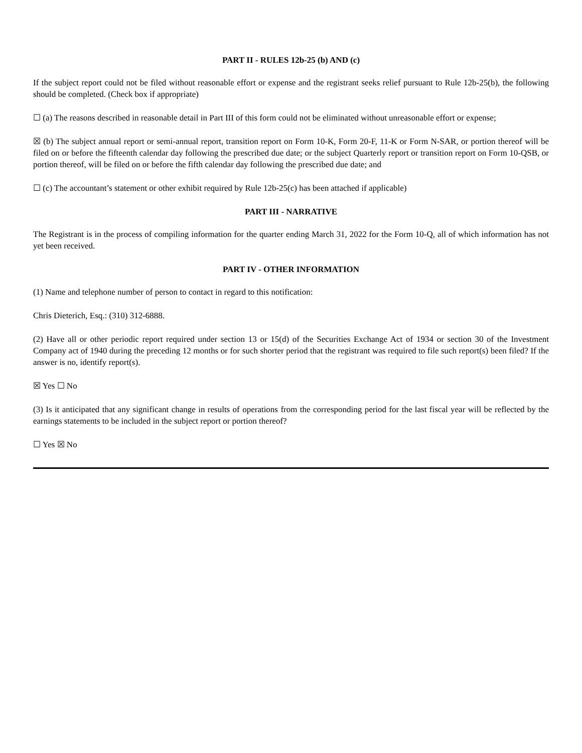PART II - RULES 12b-25 (b) AND (c)
If the subject report could not be filed without reasonable effort or expense and the registrant seeks relief pursuant to Rule 12b-25(b), the following should be completed. (Check box if appropriate)
☐ (a) The reasons described in reasonable detail in Part III of this form could not be eliminated without unreasonable effort or expense;
☒ (b) The subject annual report or semi-annual report, transition report on Form 10-K, Form 20-F, 11-K or Form N-SAR, or portion thereof will be filed on or before the fifteenth calendar day following the prescribed due date; or the subject Quarterly report or transition report on Form 10-QSB, or portion thereof, will be filed on or before the fifth calendar day following the prescribed due date; and
☐ (c) The accountant’s statement or other exhibit required by Rule 12b-25(c) has been attached if applicable)
PART III - NARRATIVE
The Registrant is in the process of compiling information for the quarter ending March 31, 2022 for the Form 10-Q, all of which information has not yet been received.
PART IV - OTHER INFORMATION
(1) Name and telephone number of person to contact in regard to this notification:
Chris Dieterich, Esq.: (310) 312-6888.
(2) Have all or other periodic report required under section 13 or 15(d) of the Securities Exchange Act of 1934 or section 30 of the Investment Company act of 1940 during the preceding 12 months or for such shorter period that the registrant was required to file such report(s) been filed? If the answer is no, identify report(s).
☒ Yes ☐ No
(3) Is it anticipated that any significant change in results of operations from the corresponding period for the last fiscal year will be reflected by the earnings statements to be included in the subject report or portion thereof?
☐ Yes ☒ No